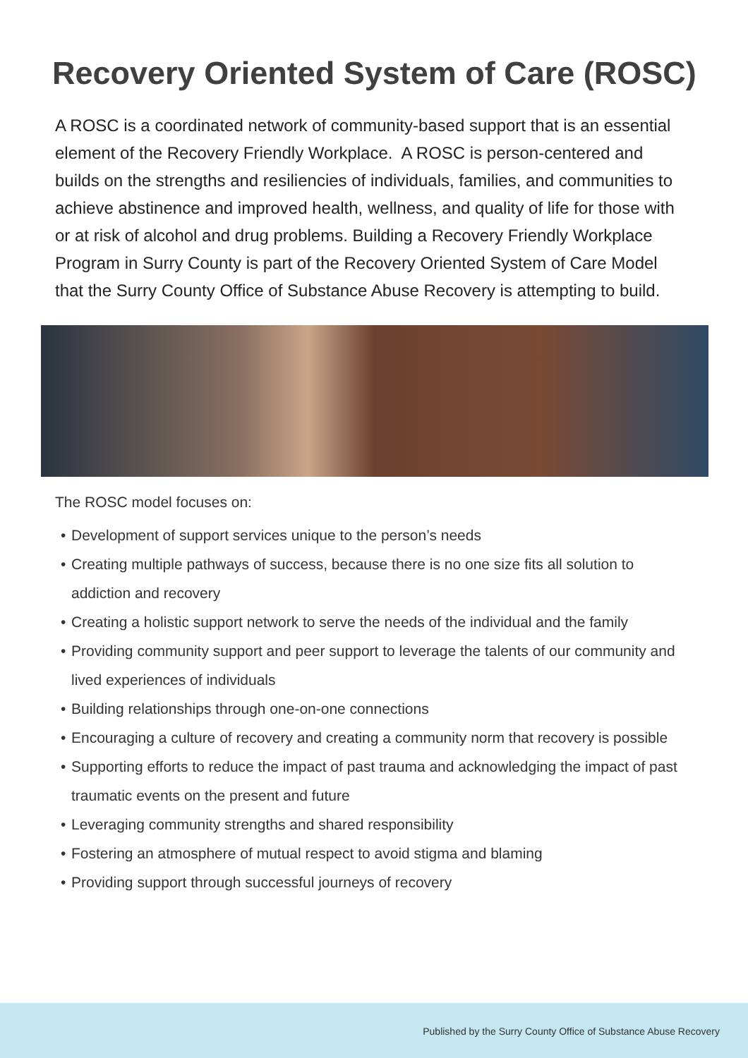Recovery Oriented System of Care (ROSC)
A ROSC is a coordinated network of community-based support that is an essential element of the Recovery Friendly Workplace. A ROSC is person-centered and builds on the strengths and resiliencies of individuals, families, and communities to achieve abstinence and improved health, wellness, and quality of life for those with or at risk of alcohol and drug problems. Building a Recovery Friendly Workplace Program in Surry County is part of the Recovery Oriented System of Care Model that the Surry County Office of Substance Abuse Recovery is attempting to build.
The ROSC model focuses on:
• Development of support services unique to the person’s needs
• Creating multiple pathways of success, because there is no one size fits all solution to addiction and recovery
• Creating a holistic support network to serve the needs of the individual and the family
• Providing community support and peer support to leverage the talents of our community and lived experiences of individuals
• Building relationships through one-on-one connections
• Encouraging a culture of recovery and creating a community norm that recovery is possible
• Supporting efforts to reduce the impact of past trauma and acknowledging the impact of past traumatic events on the present and future
• Leveraging community strengths and shared responsibility
• Fostering an atmosphere of mutual respect to avoid stigma and blaming
• Providing support through successful journeys of recovery
Published by the Surry County Office of Substance Abuse Recovery